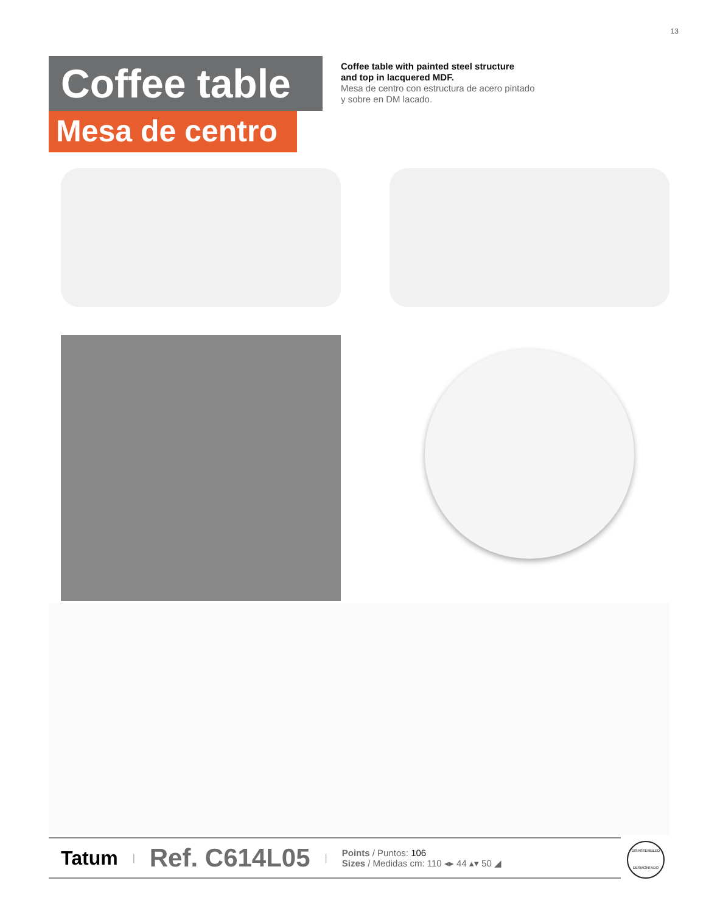13
Coffee table
Mesa de centro
Coffee table with painted steel structure
and top in lacquered MDF.
Mesa de centro con estructura de acero pintado
y sobre en DM lacado.
Tatum | Ref. C614L05 |
Points / Puntos: 106
Sizes / Medidas cm: 110 ◂▸ 44 ▴▾ 50 ◢
DISASSEMBLED
DESMONTADO